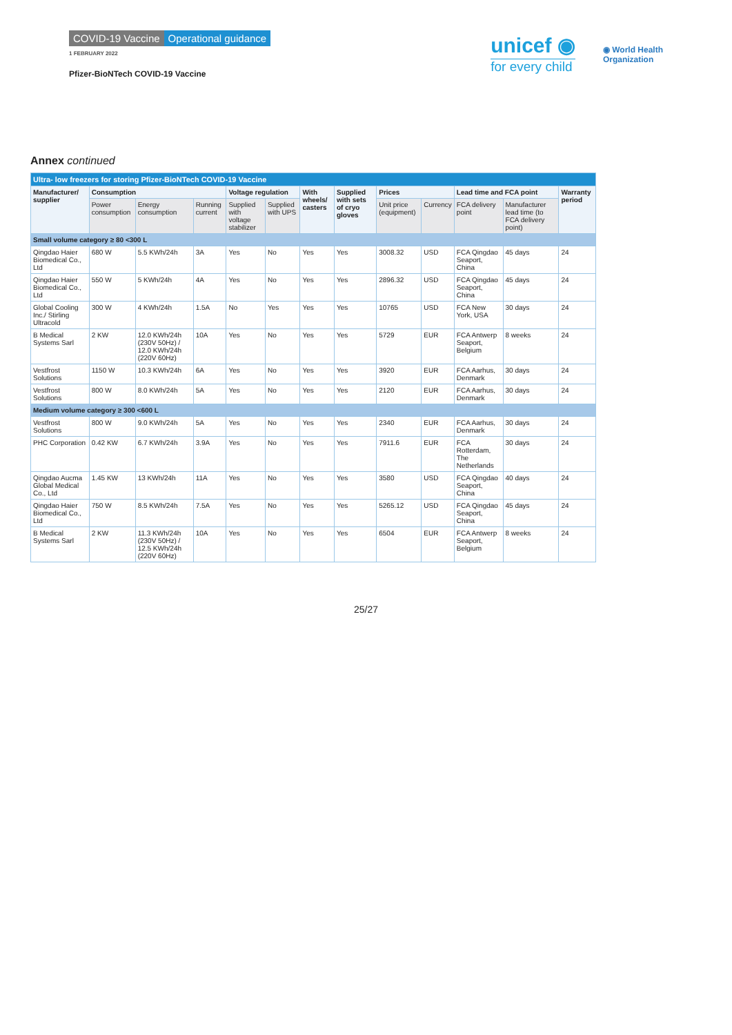COVID-19 Vaccine Operational guidance
1 FEBRUARY 2022
Pfizer-BioNTech COVID-19 Vaccine
unicef ◉
for every child
◉ World Health
Organization
Annex continued
| Ultra- low freezers for storing Pfizer-BioNTech COVID-19 Vaccine | | | | | | | | | | | | |
| --- | --- | --- | --- | --- | --- | --- | --- | --- | --- | --- | --- | --- |
| Manufacturer/ supplier | Consumption | | | Voltage regulation | | With wheels/ casters | Supplied with sets of cryo gloves | Prices | | Lead time and FCA point | | Warranty period |
| | Power consumption | Energy consumption | Running current | Supplied with voltage stabilizer | Supplied with UPS | | | Unit price (equipment) | Currency | FCA delivery point | Manufacturer lead time (to FCA delivery point) | |
| Small volume category ≥ 80 <300 L | | | | | | | | | | | | |
| Qingdao Haier Biomedical Co., Ltd | 680 W | 5.5 KWh/24h | 3A | Yes | No | Yes | Yes | 3008.32 | USD | FCA Qingdao Seaport, China | 45 days | 24 |
| Qingdao Haier Biomedical Co., Ltd | 550 W | 5 KWh/24h | 4A | Yes | No | Yes | Yes | 2896.32 | USD | FCA Qingdao Seaport, China | 45 days | 24 |
| Global Cooling Inc./ Stirling Ultracold | 300 W | 4 KWh/24h | 1.5A | No | Yes | Yes | Yes | 10765 | USD | FCA New York, USA | 30 days | 24 |
| B Medical Systems Sarl | 2 KW | 12.0 KWh/24h (230V 50Hz) / 12.0 KWh/24h (220V 60Hz) | 10A | Yes | No | Yes | Yes | 5729 | EUR | FCA Antwerp Seaport, Belgium | 8 weeks | 24 |
| Vestfrost Solutions | 1150 W | 10.3 KWh/24h | 6A | Yes | No | Yes | Yes | 3920 | EUR | FCA Aarhus, Denmark | 30 days | 24 |
| Vestfrost Solutions | 800 W | 8.0 KWh/24h | 5A | Yes | No | Yes | Yes | 2120 | EUR | FCA Aarhus, Denmark | 30 days | 24 |
| Medium volume category ≥ 300 <600 L | | | | | | | | | | | | |
| Vestfrost Solutions | 800 W | 9.0 KWh/24h | 5A | Yes | No | Yes | Yes | 2340 | EUR | FCA Aarhus, Denmark | 30 days | 24 |
| PHC Corporation | 0.42 KW | 6.7 KWh/24h | 3.9A | Yes | No | Yes | Yes | 7911.6 | EUR | FCA Rotterdam, The Netherlands | 30 days | 24 |
| Qingdao Aucma Global Medical Co., Ltd | 1.45 KW | 13 KWh/24h | 11A | Yes | No | Yes | Yes | 3580 | USD | FCA Qingdao Seaport, China | 40 days | 24 |
| Qingdao Haier Biomedical Co., Ltd | 750 W | 8.5 KWh/24h | 7.5A | Yes | No | Yes | Yes | 5265.12 | USD | FCA Qingdao Seaport, China | 45 days | 24 |
| B Medical Systems Sarl | 2 KW | 11.3 KWh/24h (230V 50Hz) / 12.5 KWh/24h (220V 60Hz) | 10A | Yes | No | Yes | Yes | 6504 | EUR | FCA Antwerp Seaport, Belgium | 8 weeks | 24 |
25/27